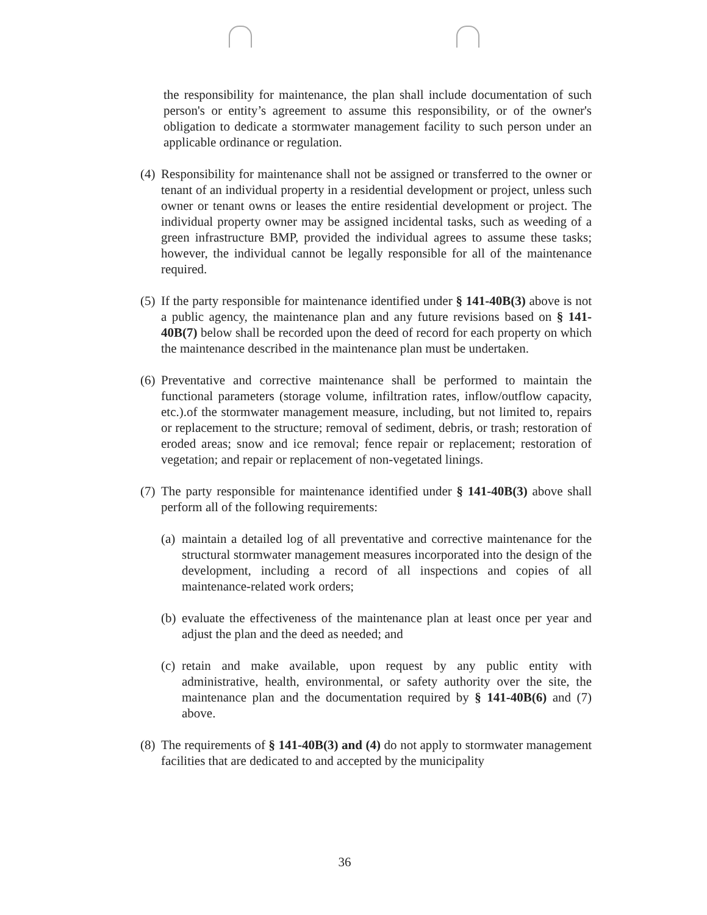the responsibility for maintenance, the plan shall include documentation of such person's or entity’s agreement to assume this responsibility, or of the owner's obligation to dedicate a stormwater management facility to such person under an applicable ordinance or regulation.
(4) Responsibility for maintenance shall not be assigned or transferred to the owner or tenant of an individual property in a residential development or project, unless such owner or tenant owns or leases the entire residential development or project. The individual property owner may be assigned incidental tasks, such as weeding of a green infrastructure BMP, provided the individual agrees to assume these tasks; however, the individual cannot be legally responsible for all of the maintenance required.
(5) If the party responsible for maintenance identified under § 141-40B(3) above is not a public agency, the maintenance plan and any future revisions based on § 141-40B(7) below shall be recorded upon the deed of record for each property on which the maintenance described in the maintenance plan must be undertaken.
(6) Preventative and corrective maintenance shall be performed to maintain the functional parameters (storage volume, infiltration rates, inflow/outflow capacity, etc.).of the stormwater management measure, including, but not limited to, repairs or replacement to the structure; removal of sediment, debris, or trash; restoration of eroded areas; snow and ice removal; fence repair or replacement; restoration of vegetation; and repair or replacement of non-vegetated linings.
(7) The party responsible for maintenance identified under § 141-40B(3) above shall perform all of the following requirements:
(a) maintain a detailed log of all preventative and corrective maintenance for the structural stormwater management measures incorporated into the design of the development, including a record of all inspections and copies of all maintenance-related work orders;
(b) evaluate the effectiveness of the maintenance plan at least once per year and adjust the plan and the deed as needed; and
(c) retain and make available, upon request by any public entity with administrative, health, environmental, or safety authority over the site, the maintenance plan and the documentation required by § 141-40B(6) and (7) above.
(8) The requirements of § 141-40B(3) and (4) do not apply to stormwater management facilities that are dedicated to and accepted by the municipality
36